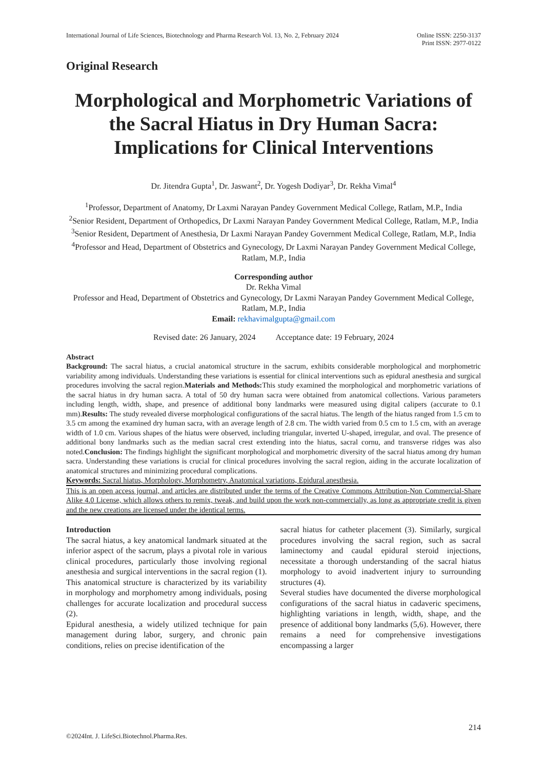International Journal of Life Sciences, Biotechnology and Pharma Research Vol. 13, No. 2, February 2024
Online ISSN: 2250-3137
Print ISSN: 2977-0122
Original Research
Morphological and Morphometric Variations of the Sacral Hiatus in Dry Human Sacra: Implications for Clinical Interventions
Dr. Jitendra Gupta<sup>1</sup>, Dr. Jaswant<sup>2</sup>, Dr. Yogesh Dodiyar<sup>3</sup>, Dr. Rekha Vimal<sup>4</sup>
<sup>1</sup> Professor, Department of Anatomy, Dr Laxmi Narayan Pandey Government Medical College, Ratlam, M.P., India
<sup>2</sup> Senior Resident, Department of Orthopedics, Dr Laxmi Narayan Pandey Government Medical College, Ratlam, M.P., India
<sup>3</sup> Senior Resident, Department of Anesthesia, Dr Laxmi Narayan Pandey Government Medical College, Ratlam, M.P., India
<sup>4</sup> Professor and Head, Department of Obstetrics and Gynecology, Dr Laxmi Narayan Pandey Government Medical College, Ratlam, M.P., India
Corresponding author
Dr. Rekha Vimal
Professor and Head, Department of Obstetrics and Gynecology, Dr Laxmi Narayan Pandey Government Medical College, Ratlam, M.P., India
Email: rekhavimalgupta@gmail.com
Revised date: 26 January, 2024 Acceptance date: 19 February, 2024
Abstract
Background: The sacral hiatus, a crucial anatomical structure in the sacrum, exhibits considerable morphological and morphometric variability among individuals. Understanding these variations is essential for clinical interventions such as epidural anesthesia and surgical procedures involving the sacral region.Materials and Methods: This study examined the morphological and morphometric variations of the sacral hiatus in dry human sacra. A total of 50 dry human sacra were obtained from anatomical collections. Various parameters including length, width, shape, and presence of additional bony landmarks were measured using digital calipers (accurate to 0.1 mm).Results: The study revealed diverse morphological configurations of the sacral hiatus. The length of the hiatus ranged from 1.5 cm to 3.5 cm among the examined dry human sacra, with an average length of 2.8 cm. The width varied from 0.5 cm to 1.5 cm, with an average width of 1.0 cm. Various shapes of the hiatus were observed, including triangular, inverted U-shaped, irregular, and oval. The presence of additional bony landmarks such as the median sacral crest extending into the hiatus, sacral cornu, and transverse ridges was also noted.Conclusion: The findings highlight the significant morphological and morphometric diversity of the sacral hiatus among dry human sacra. Understanding these variations is crucial for clinical procedures involving the sacral region, aiding in the accurate localization of anatomical structures and minimizing procedural complications.
Keywords: Sacral hiatus, Morphology, Morphometry, Anatomical variations, Epidural anesthesia.
This is an open access journal, and articles are distributed under the terms of the Creative Commons Attribution-Non Commercial-Share Alike 4.0 License, which allows others to remix, tweak, and build upon the work non-commercially, as long as appropriate credit is given and the new creations are licensed under the identical terms.
Introduction
The sacral hiatus, a key anatomical landmark situated at the inferior aspect of the sacrum, plays a pivotal role in various clinical procedures, particularly those involving regional anesthesia and surgical interventions in the sacral region (1). This anatomical structure is characterized by its variability in morphology and morphometry among individuals, posing challenges for accurate localization and procedural success (2).
Epidural anesthesia, a widely utilized technique for pain management during labor, surgery, and chronic pain conditions, relies on precise identification of the
sacral hiatus for catheter placement (3). Similarly, surgical procedures involving the sacral region, such as sacral laminectomy and caudal epidural steroid injections, necessitate a thorough understanding of the sacral hiatus morphology to avoid inadvertent injury to surrounding structures (4).
Several studies have documented the diverse morphological configurations of the sacral hiatus in cadaveric specimens, highlighting variations in length, width, shape, and the presence of additional bony landmarks (5,6). However, there remains a need for comprehensive investigations encompassing a larger
214
©2024Int. J. LifeSci.Biotechnol.Pharma.Res.